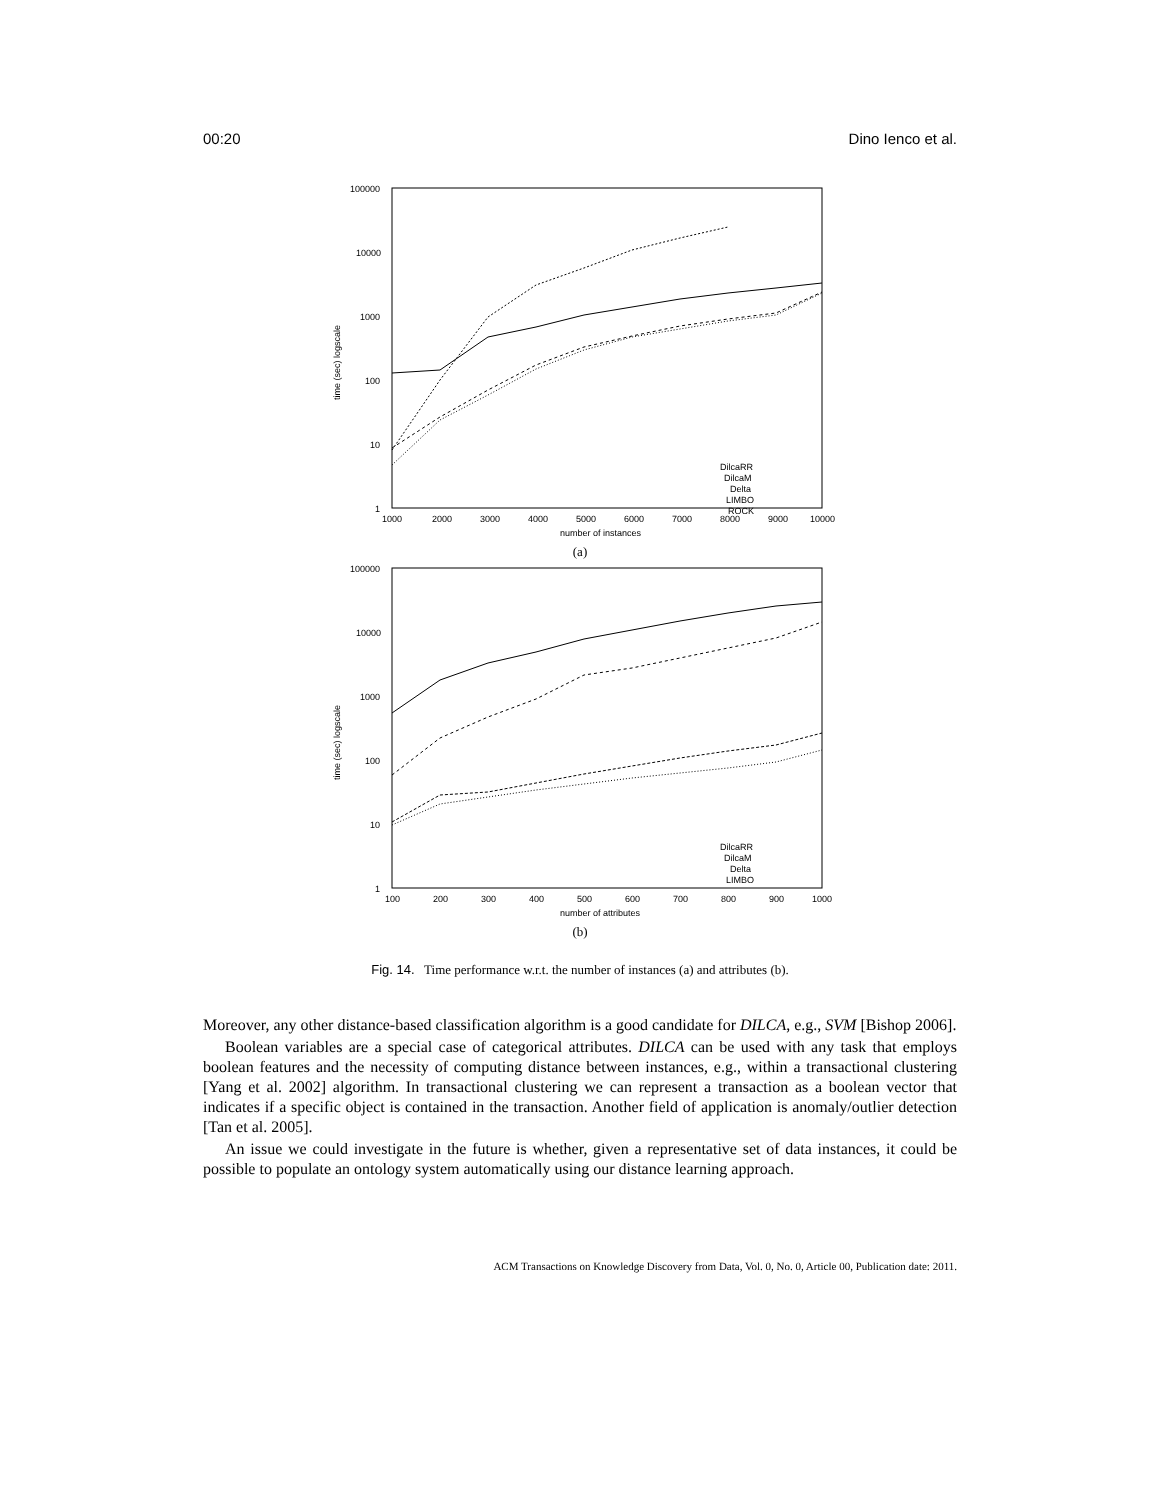00:20 Dino Ienco et al.
100000
10000
1000
100
10
1
1000
2000
3000
4000
5000
6000
7000
8000
9000
10000
number of instances
time (sec) logscale
DilcaRR
DilcaM
Delta
LIMBO
ROCK
(a)
100000
10000
1000
100
10
1
100
200
300
400
500
600
700
800
900
1000
number of attributes
time (sec) logscale
DilcaRR
DilcaM
Delta
LIMBO
(b)
Fig. 14. Time performance w.r.t. the number of instances (a) and attributes (b).
Moreover, any other distance-based classification algorithm is a good candidate for DILCA, e.g., SVM [Bishop 2006].
Boolean variables are a special case of categorical attributes. DILCA can be used with any task that employs boolean features and the necessity of computing distance between instances, e.g., within a transactional clustering [Yang et al. 2002] algorithm. In transactional clustering we can represent a transaction as a boolean vector that indicates if a specific object is contained in the transaction. Another field of application is anomaly/outlier detection [Tan et al. 2005].
An issue we could investigate in the future is whether, given a representative set of data instances, it could be possible to populate an ontology system automatically using our distance learning approach.
ACM Transactions on Knowledge Discovery from Data, Vol. 0, No. 0, Article 00, Publication date: 2011.